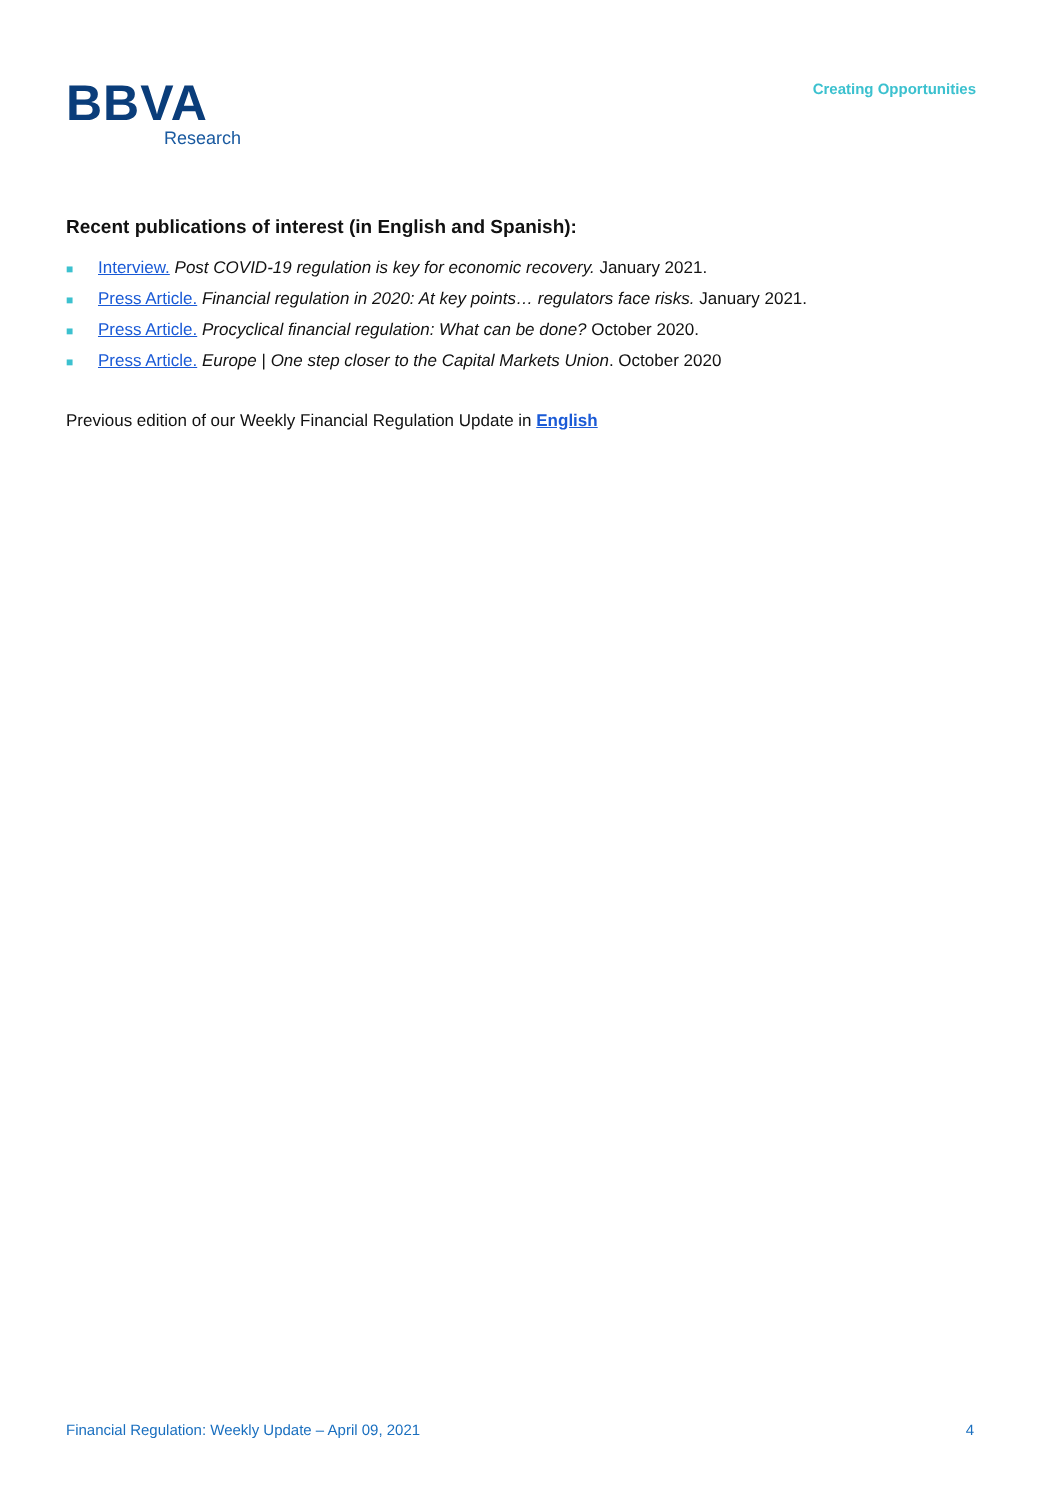BBVA
Research
Creating Opportunities
Recent publications of interest (in English and Spanish):
■ Interview. Post COVID-19 regulation is key for economic recovery. January 2021.
■ Press Article. Financial regulation in 2020: At key points… regulators face risks. January 2021.
■ Press Article. Procyclical financial regulation: What can be done? October 2020.
■ Press Article. Europe | One step closer to the Capital Markets Union. October 2020
Previous edition of our Weekly Financial Regulation Update in English
Financial Regulation: Weekly Update – April 09, 2021 4